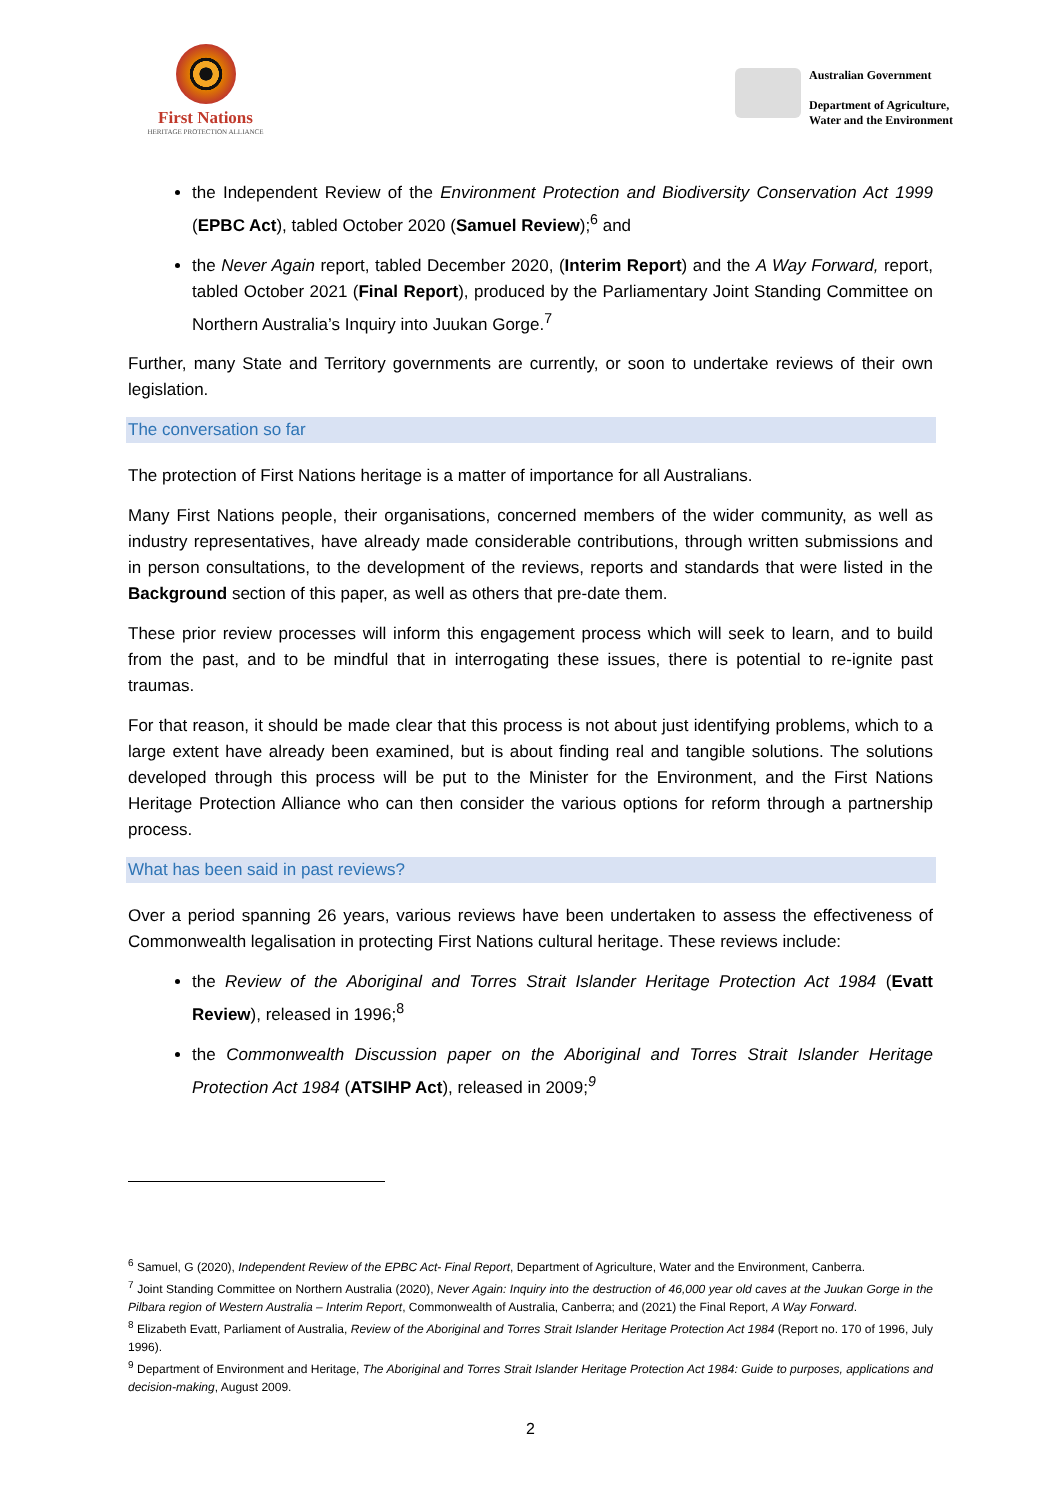First Nations
HERITAGE PROTECTION ALLIANCE
Australian Government
Department of Agriculture,
Water and the Environment
the Independent Review of the Environment Protection and Biodiversity Conservation Act 1999 (EPBC Act), tabled October 2020 (Samuel Review);<sup>6</sup> and
the Never Again report, tabled December 2020, (Interim Report) and the A Way Forward, report, tabled October 2021 (Final Report), produced by the Parliamentary Joint Standing Committee on Northern Australia’s Inquiry into Juukan Gorge.<sup>7</sup>
Further, many State and Territory governments are currently, or soon to undertake reviews of their own legislation.
The conversation so far
The protection of First Nations heritage is a matter of importance for all Australians.
Many First Nations people, their organisations, concerned members of the wider community, as well as industry representatives, have already made considerable contributions, through written submissions and in person consultations, to the development of the reviews, reports and standards that were listed in the Background section of this paper, as well as others that pre-date them.
These prior review processes will inform this engagement process which will seek to learn, and to build from the past, and to be mindful that in interrogating these issues, there is potential to re-ignite past traumas.
For that reason, it should be made clear that this process is not about just identifying problems, which to a large extent have already been examined, but is about finding real and tangible solutions. The solutions developed through this process will be put to the Minister for the Environment, and the First Nations Heritage Protection Alliance who can then consider the various options for reform through a partnership process.
What has been said in past reviews?
Over a period spanning 26 years, various reviews have been undertaken to assess the effectiveness of Commonwealth legalisation in protecting First Nations cultural heritage. These reviews include:
the Review of the Aboriginal and Torres Strait Islander Heritage Protection Act 1984 (Evatt Review), released in 1996;<sup>8</sup>
the Commonwealth Discussion paper on the Aboriginal and Torres Strait Islander Heritage Protection Act 1984 (ATSIHP Act), released in 2009;<sup>9</sup>
<sup>6</sup> Samuel, G (2020), Independent Review of the EPBC Act- Final Report, Department of Agriculture, Water and the Environment, Canberra.
<sup>7</sup> Joint Standing Committee on Northern Australia (2020), Never Again: Inquiry into the destruction of 46,000 year old caves at the Juukan Gorge in the Pilbara region of Western Australia – Interim Report, Commonwealth of Australia, Canberra; and (2021) the Final Report, A Way Forward.
<sup>8</sup> Elizabeth Evatt, Parliament of Australia, Review of the Aboriginal and Torres Strait Islander Heritage Protection Act 1984 (Report no. 170 of 1996, July 1996).
<sup>9</sup> Department of Environment and Heritage, The Aboriginal and Torres Strait Islander Heritage Protection Act 1984: Guide to purposes, applications and decision-making, August 2009.
2